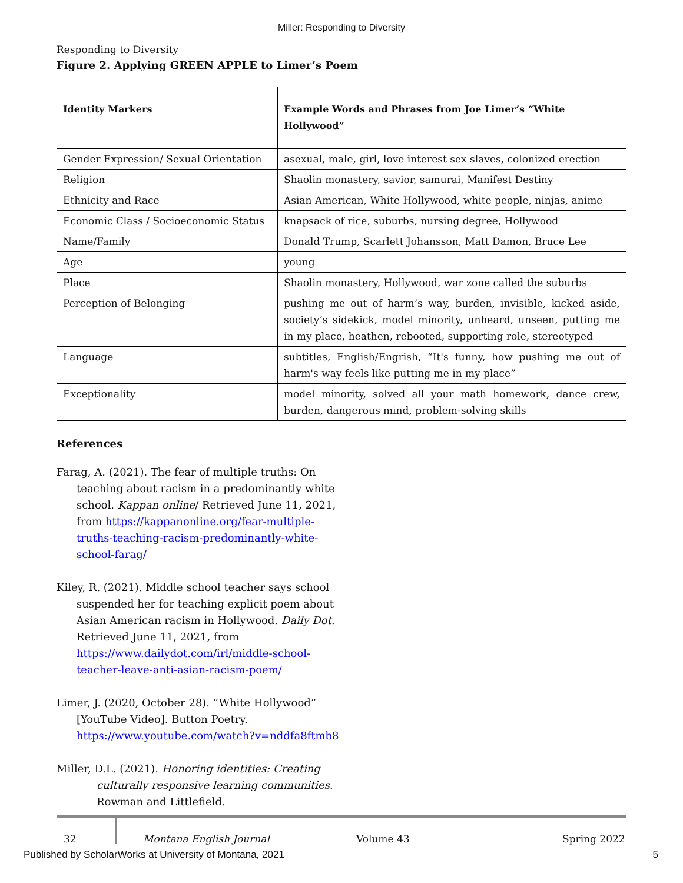Miller: Responding to Diversity
Responding to Diversity
Figure 2. Applying GREEN APPLE to Limer’s Poem
| Identity Markers | Example Words and Phrases from Joe Limer’s “White Hollywood” |
| --- | --- |
| Gender Expression/ Sexual Orientation | asexual, male, girl, love interest sex slaves, colonized erection |
| Religion | Shaolin monastery, savior, samurai, Manifest Destiny |
| Ethnicity and Race | Asian American, White Hollywood, white people, ninjas, anime |
| Economic Class / Socioeconomic Status | knapsack of rice, suburbs, nursing degree, Hollywood |
| Name/Family | Donald Trump, Scarlett Johansson, Matt Damon, Bruce Lee |
| Age | young |
| Place | Shaolin monastery, Hollywood, war zone called the suburbs |
| Perception of Belonging | pushing me out of harm’s way, burden, invisible, kicked aside, society’s sidekick, model minority, unheard, unseen, putting me in my place, heathen, rebooted, supporting role, stereotyped |
| Language | subtitles, English/Engrish, “It's funny, how pushing me out of harm's way feels like putting me in my place” |
| Exceptionality | model minority, solved all your math homework, dance crew, burden, dangerous mind, problem-solving skills |
References
Farag, A. (2021). The fear of multiple truths: On teaching about racism in a predominantly white school. Kappan online/ Retrieved June 11, 2021, from https://kappanonline.org/fear-multiple-truths-teaching-racism-predominantly-white-school-farag/
Kiley, R. (2021). Middle school teacher says school suspended her for teaching explicit poem about Asian American racism in Hollywood. Daily Dot. Retrieved June 11, 2021, from https://www.dailydot.com/irl/middle-school-teacher-leave-anti-asian-racism-poem/
Limer, J. (2020, October 28). “White Hollywood” [YouTube Video]. Button Poetry. https://www.youtube.com/watch?v=nddfa8ftmb8
Miller, D.L. (2021). Honoring identities: Creating culturally responsive learning communities. Rowman and Littlefield.
32 Montana English Journal Volume 43 Spring 2022
Published by ScholarWorks at University of Montana, 2021 5